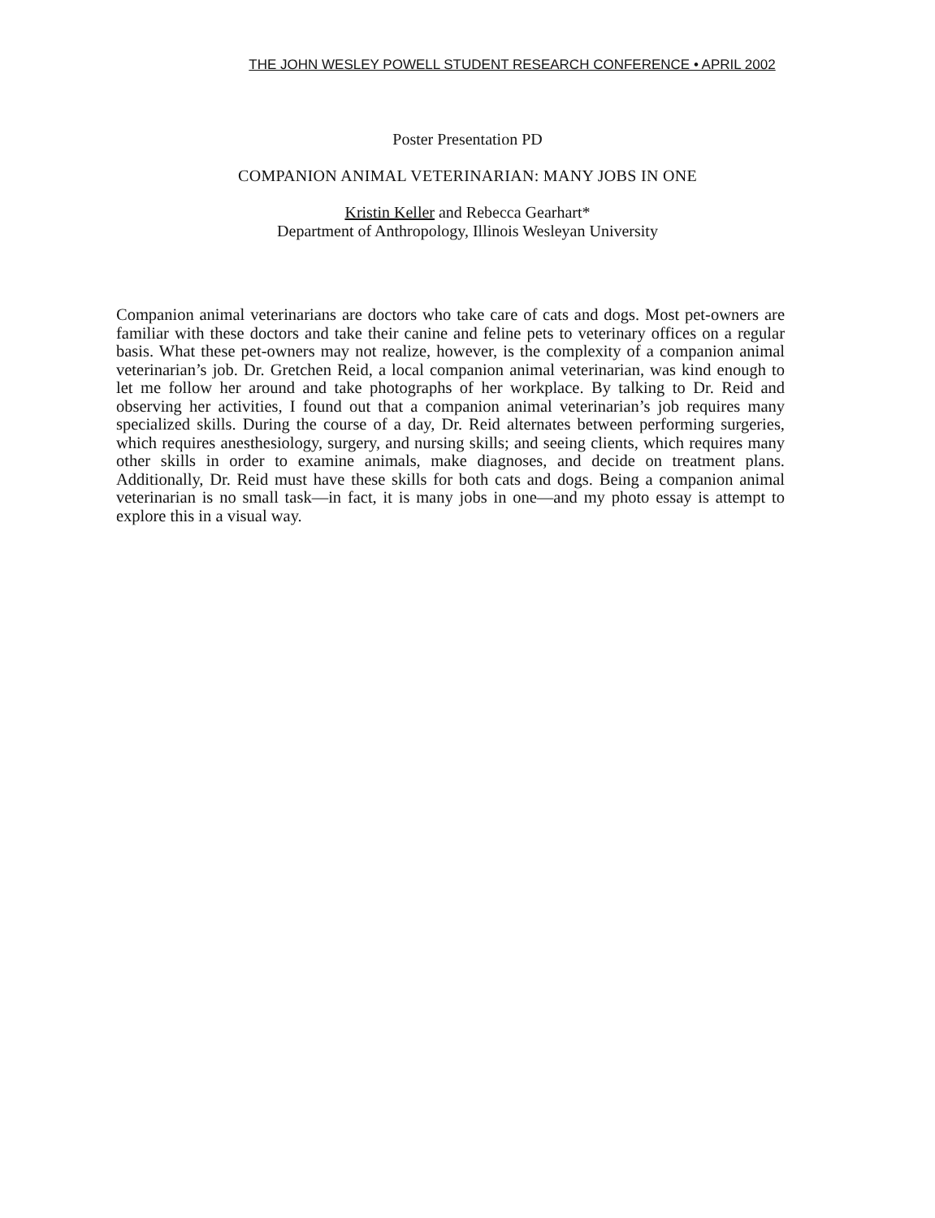THE JOHN WESLEY POWELL STUDENT RESEARCH CONFERENCE • APRIL 2002
Poster Presentation PD
COMPANION ANIMAL VETERINARIAN: MANY JOBS IN ONE
Kristin Keller and Rebecca Gearhart*
Department of Anthropology, Illinois Wesleyan University
Companion animal veterinarians are doctors who take care of cats and dogs. Most pet-owners are familiar with these doctors and take their canine and feline pets to veterinary offices on a regular basis. What these pet-owners may not realize, however, is the complexity of a companion animal veterinarian’s job. Dr. Gretchen Reid, a local companion animal veterinarian, was kind enough to let me follow her around and take photographs of her workplace. By talking to Dr. Reid and observing her activities, I found out that a companion animal veterinarian’s job requires many specialized skills. During the course of a day, Dr. Reid alternates between performing surgeries, which requires anesthesiology, surgery, and nursing skills; and seeing clients, which requires many other skills in order to examine animals, make diagnoses, and decide on treatment plans. Additionally, Dr. Reid must have these skills for both cats and dogs. Being a companion animal veterinarian is no small task—in fact, it is many jobs in one—and my photo essay is attempt to explore this in a visual way.